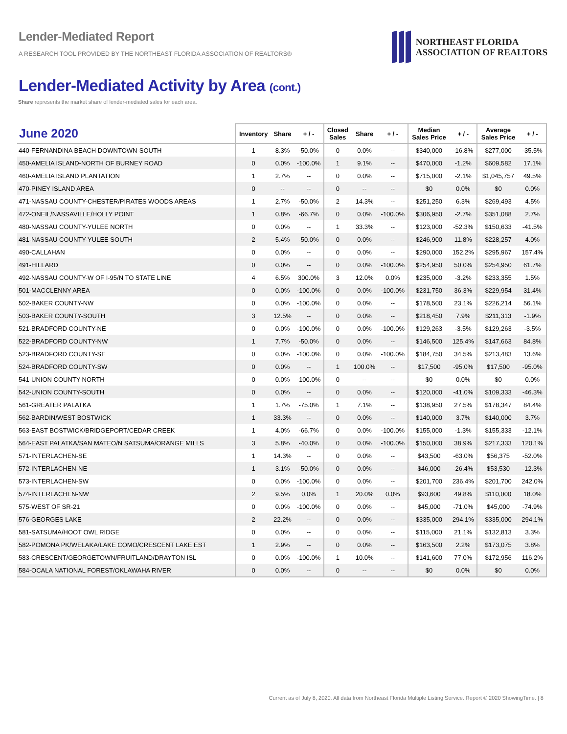Lender-Mediated Report
A RESEARCH TOOL PROVIDED BY THE NORTHEAST FLORIDA ASSOCIATION OF REALTORS®
NORTHEAST FLORIDA
ASSOCIATION OF REALTORS
Lender-Mediated Activity by Area (cont.)
Share represents the market share of lender-mediated sales for each area.
| June 2020 | Inventory | Share | + / - | Closed Sales | Share | + / - | Median Sales Price | + / - | Average Sales Price | + / - |
| --- | --- | --- | --- | --- | --- | --- | --- | --- | --- | --- |
| 440-FERNANDINA BEACH DOWNTOWN-SOUTH | 1 | 8.3% | -50.0% | 0 | 0.0% | -- | $340,000 | -16.8% | $277,000 | -35.5% |
| 450-AMELIA ISLAND-NORTH OF BURNEY ROAD | 0 | 0.0% | -100.0% | 1 | 9.1% | -- | $470,000 | -1.2% | $609,582 | 17.1% |
| 460-AMELIA ISLAND PLANTATION | 1 | 2.7% | -- | 0 | 0.0% | -- | $715,000 | -2.1% | $1,045,757 | 49.5% |
| 470-PINEY ISLAND AREA | 0 | -- | -- | 0 | -- | -- | $0 | 0.0% | $0 | 0.0% |
| 471-NASSAU COUNTY-CHESTER/PIRATES WOODS AREAS | 1 | 2.7% | -50.0% | 2 | 14.3% | -- | $251,250 | 6.3% | $269,493 | 4.5% |
| 472-ONEIL/NASSAVILLE/HOLLY POINT | 1 | 0.8% | -66.7% | 0 | 0.0% | -100.0% | $306,950 | -2.7% | $351,088 | 2.7% |
| 480-NASSAU COUNTY-YULEE NORTH | 0 | 0.0% | -- | 1 | 33.3% | -- | $123,000 | -52.3% | $150,633 | -41.5% |
| 481-NASSAU COUNTY-YULEE SOUTH | 2 | 5.4% | -50.0% | 0 | 0.0% | -- | $246,900 | 11.8% | $228,257 | 4.0% |
| 490-CALLAHAN | 0 | 0.0% | -- | 0 | 0.0% | -- | $290,000 | 152.2% | $295,967 | 157.4% |
| 491-HILLARD | 0 | 0.0% | -- | 0 | 0.0% | -100.0% | $254,950 | 50.0% | $254,950 | 61.7% |
| 492-NASSAU COUNTY-W OF I-95/N TO STATE LINE | 4 | 6.5% | 300.0% | 3 | 12.0% | 0.0% | $235,000 | -3.2% | $233,355 | 1.5% |
| 501-MACCLENNY AREA | 0 | 0.0% | -100.0% | 0 | 0.0% | -100.0% | $231,750 | 36.3% | $229,954 | 31.4% |
| 502-BAKER COUNTY-NW | 0 | 0.0% | -100.0% | 0 | 0.0% | -- | $178,500 | 23.1% | $226,214 | 56.1% |
| 503-BAKER COUNTY-SOUTH | 3 | 12.5% | -- | 0 | 0.0% | -- | $218,450 | 7.9% | $211,313 | -1.9% |
| 521-BRADFORD COUNTY-NE | 0 | 0.0% | -100.0% | 0 | 0.0% | -100.0% | $129,263 | -3.5% | $129,263 | -3.5% |
| 522-BRADFORD COUNTY-NW | 1 | 7.7% | -50.0% | 0 | 0.0% | -- | $146,500 | 125.4% | $147,663 | 84.8% |
| 523-BRADFORD COUNTY-SE | 0 | 0.0% | -100.0% | 0 | 0.0% | -100.0% | $184,750 | 34.5% | $213,483 | 13.6% |
| 524-BRADFORD COUNTY-SW | 0 | 0.0% | -- | 1 | 100.0% | -- | $17,500 | -95.0% | $17,500 | -95.0% |
| 541-UNION COUNTY-NORTH | 0 | 0.0% | -100.0% | 0 | -- | -- | $0 | 0.0% | $0 | 0.0% |
| 542-UNION COUNTY-SOUTH | 0 | 0.0% | -- | 0 | 0.0% | -- | $120,000 | -41.0% | $109,333 | -46.3% |
| 561-GREATER PALATKA | 1 | 1.7% | -75.0% | 1 | 7.1% | -- | $138,950 | 27.5% | $178,347 | 84.4% |
| 562-BARDIN/WEST BOSTWICK | 1 | 33.3% | -- | 0 | 0.0% | -- | $140,000 | 3.7% | $140,000 | 3.7% |
| 563-EAST BOSTWICK/BRIDGEPORT/CEDAR CREEK | 1 | 4.0% | -66.7% | 0 | 0.0% | -100.0% | $155,000 | -1.3% | $155,333 | -12.1% |
| 564-EAST PALATKA/SAN MATEO/N SATSUMA/ORANGE MILLS | 3 | 5.8% | -40.0% | 0 | 0.0% | -100.0% | $150,000 | 38.9% | $217,333 | 120.1% |
| 571-INTERLACHEN-SE | 1 | 14.3% | -- | 0 | 0.0% | -- | $43,500 | -63.0% | $56,375 | -52.0% |
| 572-INTERLACHEN-NE | 1 | 3.1% | -50.0% | 0 | 0.0% | -- | $46,000 | -26.4% | $53,530 | -12.3% |
| 573-INTERLACHEN-SW | 0 | 0.0% | -100.0% | 0 | 0.0% | -- | $201,700 | 236.4% | $201,700 | 242.0% |
| 574-INTERLACHEN-NW | 2 | 9.5% | 0.0% | 1 | 20.0% | 0.0% | $93,600 | 49.8% | $110,000 | 18.0% |
| 575-WEST OF SR-21 | 0 | 0.0% | -100.0% | 0 | 0.0% | -- | $45,000 | -71.0% | $45,000 | -74.9% |
| 576-GEORGES LAKE | 2 | 22.2% | -- | 0 | 0.0% | -- | $335,000 | 294.1% | $335,000 | 294.1% |
| 581-SATSUMA/HOOT OWL RIDGE | 0 | 0.0% | -- | 0 | 0.0% | -- | $115,000 | 21.1% | $132,813 | 3.3% |
| 582-POMONA PK/WELAKA/LAKE COMO/CRESCENT LAKE EST | 1 | 2.9% | -- | 0 | 0.0% | -- | $163,500 | 2.2% | $173,075 | 3.8% |
| 583-CRESCENT/GEORGETOWN/FRUITLAND/DRAYTON ISL | 0 | 0.0% | -100.0% | 1 | 10.0% | -- | $141,600 | 77.0% | $172,956 | 116.2% |
| 584-OCALA NATIONAL FOREST/OKLAWAHA RIVER | 0 | 0.0% | -- | 0 | -- | -- | $0 | 0.0% | $0 | 0.0% |
Current as of July 8, 2020. All data from Northeast Florida Multiple Listing Service. Report © 2020 ShowingTime. | 8